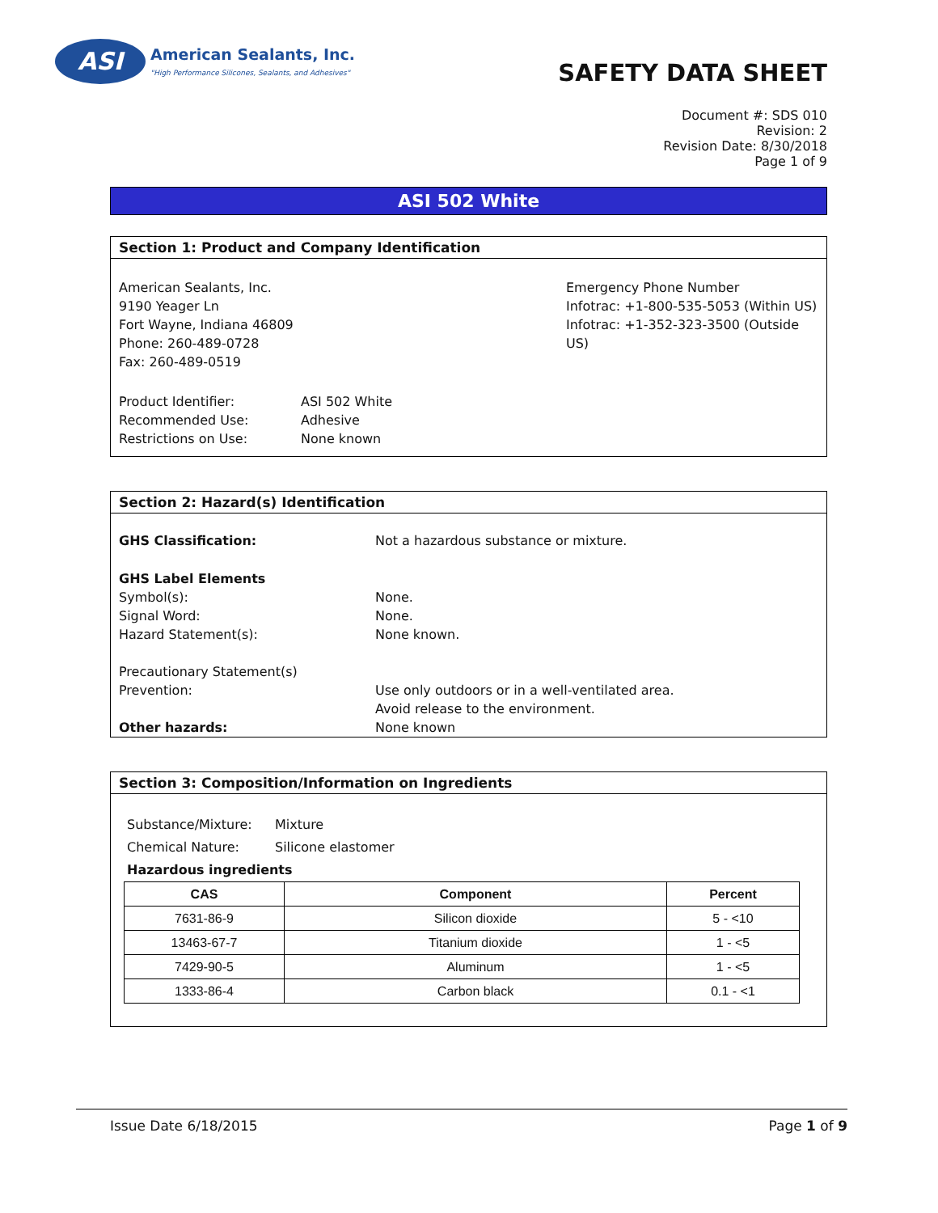ASI
American Sealants, Inc.
"High Performance Silicones, Sealants, and Adhesives"
SAFETY DATA SHEET
Document #: SDS 010
Revision: 2
Revision Date: 8/30/2018
Page 1 of 9
ASI 502 White
Section 1: Product and Company Identification
American Sealants, Inc.
9190 Yeager Ln
Fort Wayne, Indiana 46809
Phone: 260-489-0728
Fax: 260-489-0519
Emergency Phone Number
Infotrac: +1-800-535-5053 (Within US)
Infotrac: +1-352-323-3500 (Outside US)
Product Identifier:
Recommended Use:
Restrictions on Use:
ASI 502 White
Adhesive
None known
Section 2: Hazard(s) Identification
GHS Classification: Not a hazardous substance or mixture.
GHS Label Elements
Symbol(s): None.
Signal Word: None.
Hazard Statement(s): None known.
Precautionary Statement(s)
Prevention: Use only outdoors or in a well-ventilated area.
Avoid release to the environment.
Other hazards: None known
Section 3: Composition/Information on Ingredients
Substance/Mixture: Mixture
Chemical Nature: Silicone elastomer
Hazardous ingredients
| CAS | Component | Percent |
| --- | --- | --- |
| 7631-86-9 | Silicon dioxide | 5 - <10 |
| 13463-67-7 | Titanium dioxide | 1 - <5 |
| 7429-90-5 | Aluminum | 1 - <5 |
| 1333-86-4 | Carbon black | 0.1 - <1 |
Issue Date 6/18/2015 Page 1 of 9